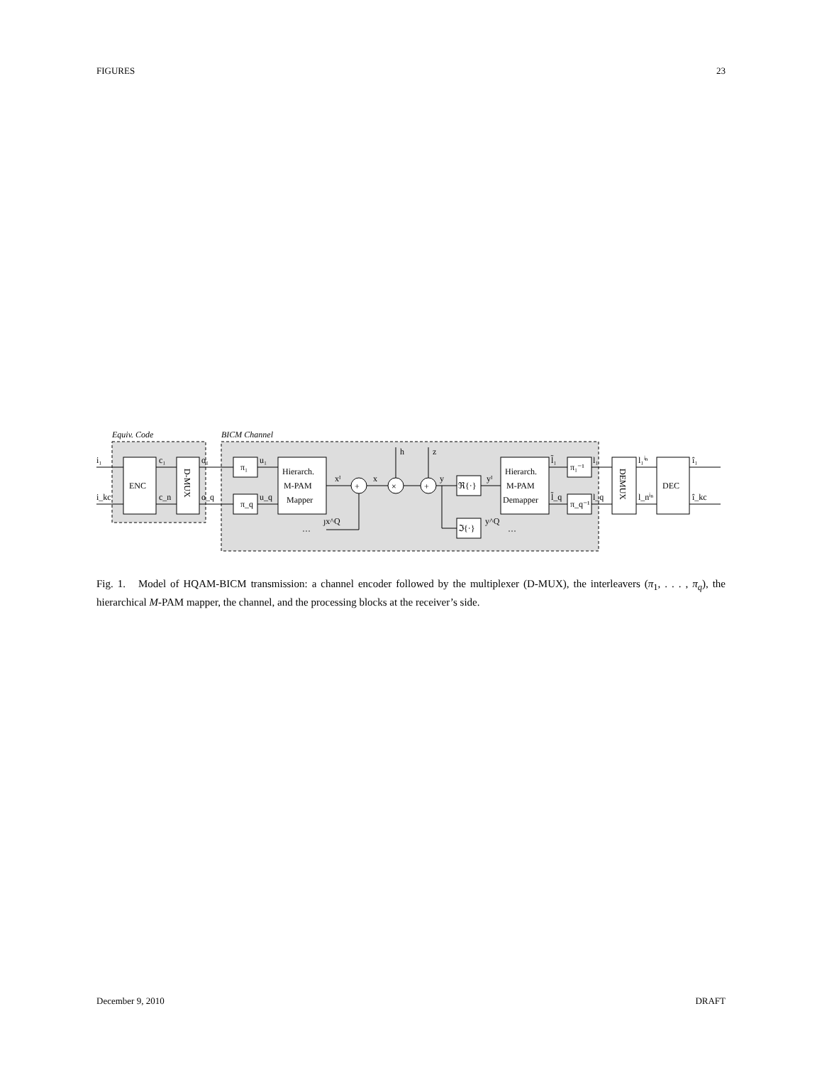FIGURES 23
Equiv. Code
BICM Channel
ENC
D-MUX
π₁
π_q
Hierarch.
M-PAM
Mapper
+
×
+
ℜ{·}
ℑ{·}
Hierarch.
M-PAM
Demapper
π₁⁻¹
π_q⁻¹
DEMUX
DEC
i₁
i_kc
c₁
c_n
o₁
o_q
u₁
u_q
xᴵ
x
h
z
y
yᴵ
y^Q
ȷx^Q
···
···
l̃₁
l̃_q
l₁
l_q
l₁ⁱⁿ
l_nⁱⁿ
î₁
î_kc
Fig. 1. Model of HQAM-BICM transmission: a channel encoder followed by the multiplexer (D-MUX), the interleavers (π<sub>1</sub>, . . . , π<sub>q</sub>), the hierarchical M-PAM mapper, the channel, and the processing blocks at the receiver’s side.
December 9, 2010 DRAFT